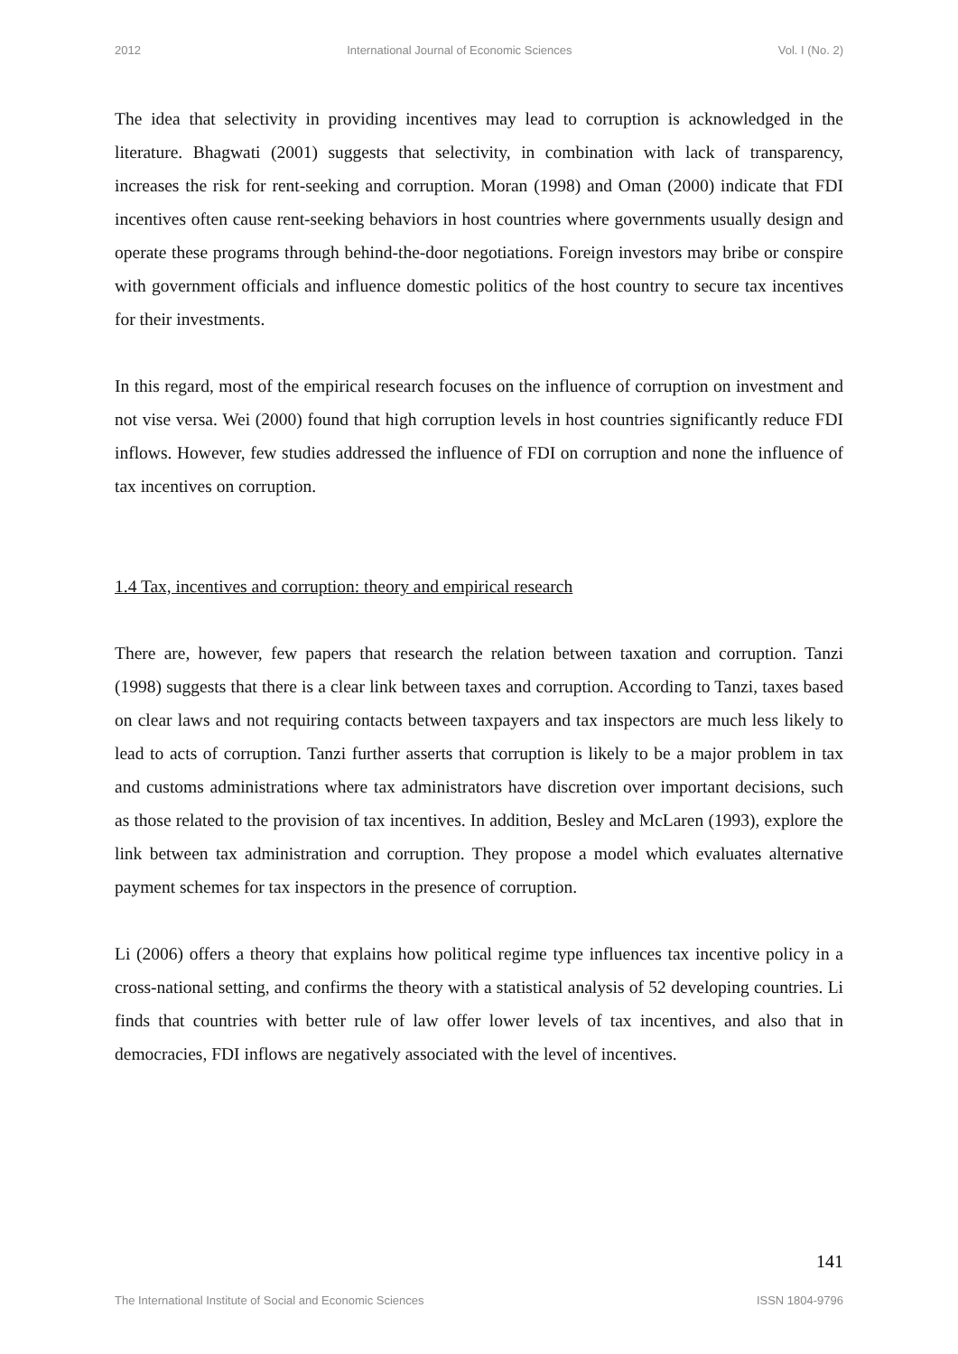2012 International Journal of Economic Sciences Vol. I (No. 2)
The idea that selectivity in providing incentives may lead to corruption is acknowledged in the literature. Bhagwati (2001) suggests that selectivity, in combination with lack of transparency, increases the risk for rent-seeking and corruption. Moran (1998) and Oman (2000) indicate that FDI incentives often cause rent-seeking behaviors in host countries where governments usually design and operate these programs through behind-the-door negotiations. Foreign investors may bribe or conspire with government officials and influence domestic politics of the host country to secure tax incentives for their investments.
In this regard, most of the empirical research focuses on the influence of corruption on investment and not vise versa. Wei (2000) found that high corruption levels in host countries significantly reduce FDI inflows. However, few studies addressed the influence of FDI on corruption and none the influence of tax incentives on corruption.
1.4 Tax, incentives and corruption: theory and empirical research
There are, however, few papers that research the relation between taxation and corruption. Tanzi (1998) suggests that there is a clear link between taxes and corruption. According to Tanzi, taxes based on clear laws and not requiring contacts between taxpayers and tax inspectors are much less likely to lead to acts of corruption. Tanzi further asserts that corruption is likely to be a major problem in tax and customs administrations where tax administrators have discretion over important decisions, such as those related to the provision of tax incentives. In addition, Besley and McLaren (1993), explore the link between tax administration and corruption. They propose a model which evaluates alternative payment schemes for tax inspectors in the presence of corruption.
Li (2006) offers a theory that explains how political regime type influences tax incentive policy in a cross-national setting, and confirms the theory with a statistical analysis of 52 developing countries. Li finds that countries with better rule of law offer lower levels of tax incentives, and also that in democracies, FDI inflows are negatively associated with the level of incentives.
141
The International Institute of Social and Economic Sciences ISSN 1804-9796